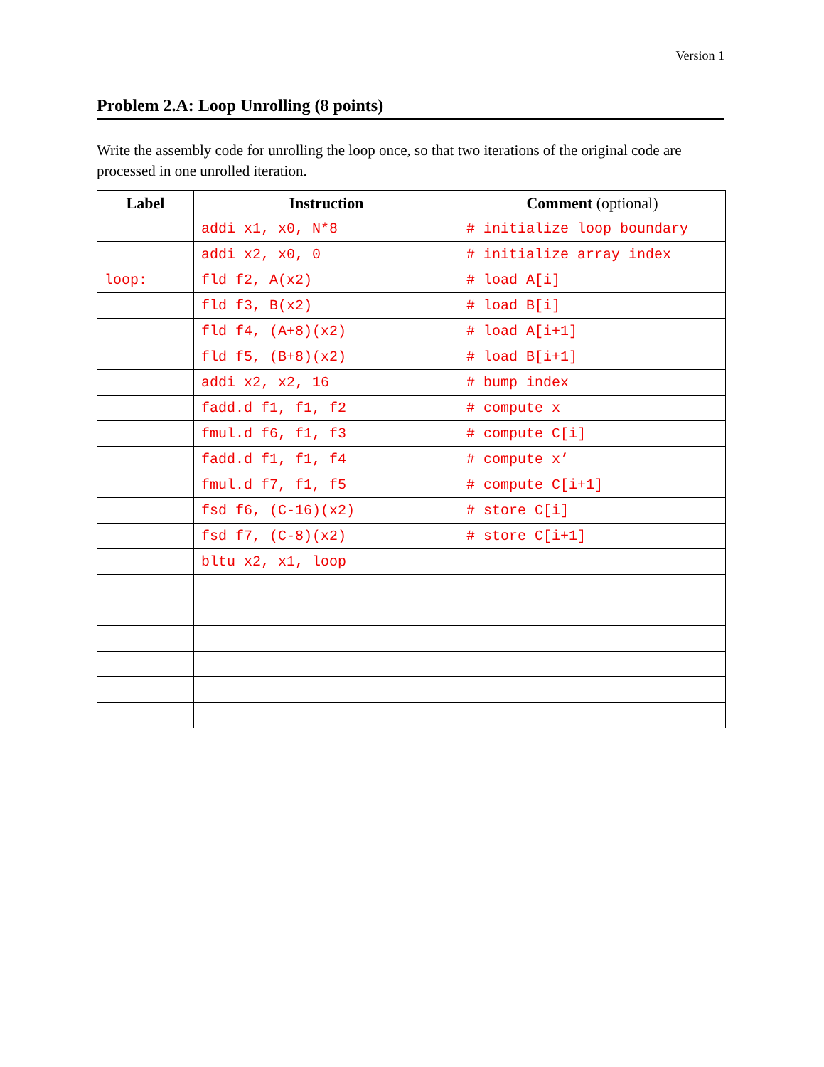Version 1
Problem 2.A: Loop Unrolling (8 points)
Write the assembly code for unrolling the loop once, so that two iterations of the original code are processed in one unrolled iteration.
| Label | Instruction | Comment (optional) |
| --- | --- | --- |
| | addi x1, x0, N*8 | # initialize loop boundary |
| | addi x2, x0, 0 | # initialize array index |
| loop: | fld f2, A(x2) | # load A[i] |
| | fld f3, B(x2) | # load B[i] |
| | fld f4, (A+8)(x2) | # load A[i+1] |
| | fld f5, (B+8)(x2) | # load B[i+1] |
| | addi x2, x2, 16 | # bump index |
| | fadd.d f1, f1, f2 | # compute x |
| | fmul.d f6, f1, f3 | # compute C[i] |
| | fadd.d f1, f1, f4 | # compute x’ |
| | fmul.d f7, f1, f5 | # compute C[i+1] |
| | fsd f6, (C-16)(x2) | # store C[i] |
| | fsd f7, (C-8)(x2) | # store C[i+1] |
| | bltu x2, x1, loop | |